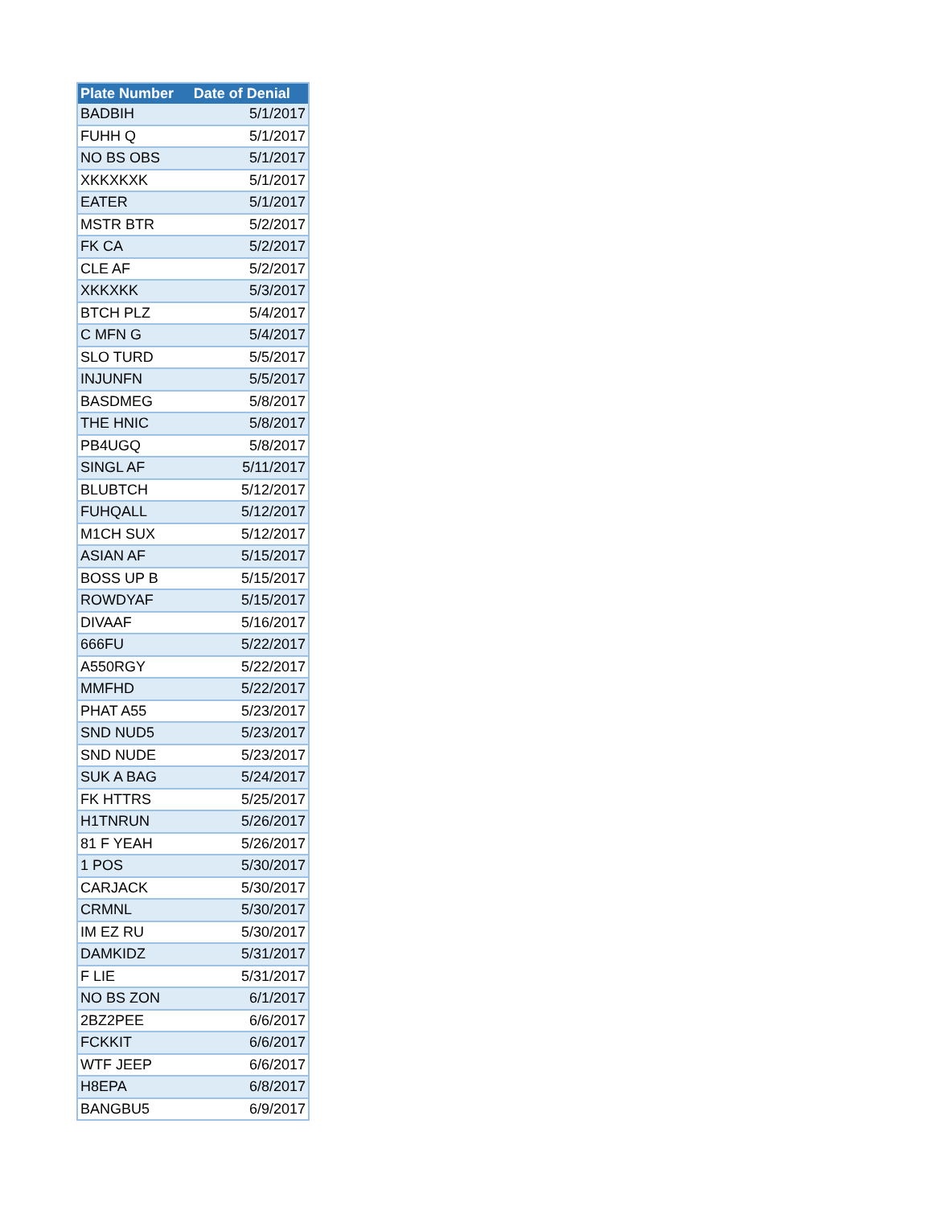| Plate Number | Date of Denial |
| --- | --- |
| BADBIH | 5/1/2017 |
| FUHH Q | 5/1/2017 |
| NO BS OBS | 5/1/2017 |
| XKKXKXK | 5/1/2017 |
| EATER | 5/1/2017 |
| MSTR BTR | 5/2/2017 |
| FK CA | 5/2/2017 |
| CLE AF | 5/2/2017 |
| XKKXKK | 5/3/2017 |
| BTCH PLZ | 5/4/2017 |
| C MFN G | 5/4/2017 |
| SLO TURD | 5/5/2017 |
| INJUNFN | 5/5/2017 |
| BASDMEG | 5/8/2017 |
| THE HNIC | 5/8/2017 |
| PB4UGQ | 5/8/2017 |
| SINGL AF | 5/11/2017 |
| BLUBTCH | 5/12/2017 |
| FUHQALL | 5/12/2017 |
| M1CH SUX | 5/12/2017 |
| ASIAN AF | 5/15/2017 |
| BOSS UP B | 5/15/2017 |
| ROWDYAF | 5/15/2017 |
| DIVAAF | 5/16/2017 |
| 666FU | 5/22/2017 |
| A550RGY | 5/22/2017 |
| MMFHD | 5/22/2017 |
| PHAT A55 | 5/23/2017 |
| SND NUD5 | 5/23/2017 |
| SND NUDE | 5/23/2017 |
| SUK A BAG | 5/24/2017 |
| FK HTTRS | 5/25/2017 |
| H1TNRUN | 5/26/2017 |
| 81 F YEAH | 5/26/2017 |
| 1 POS | 5/30/2017 |
| CARJACK | 5/30/2017 |
| CRMNL | 5/30/2017 |
| IM EZ RU | 5/30/2017 |
| DAMKIDZ | 5/31/2017 |
| F LIE | 5/31/2017 |
| NO BS ZON | 6/1/2017 |
| 2BZ2PEE | 6/6/2017 |
| FCKKIT | 6/6/2017 |
| WTF JEEP | 6/6/2017 |
| H8EPA | 6/8/2017 |
| BANGBU5 | 6/9/2017 |